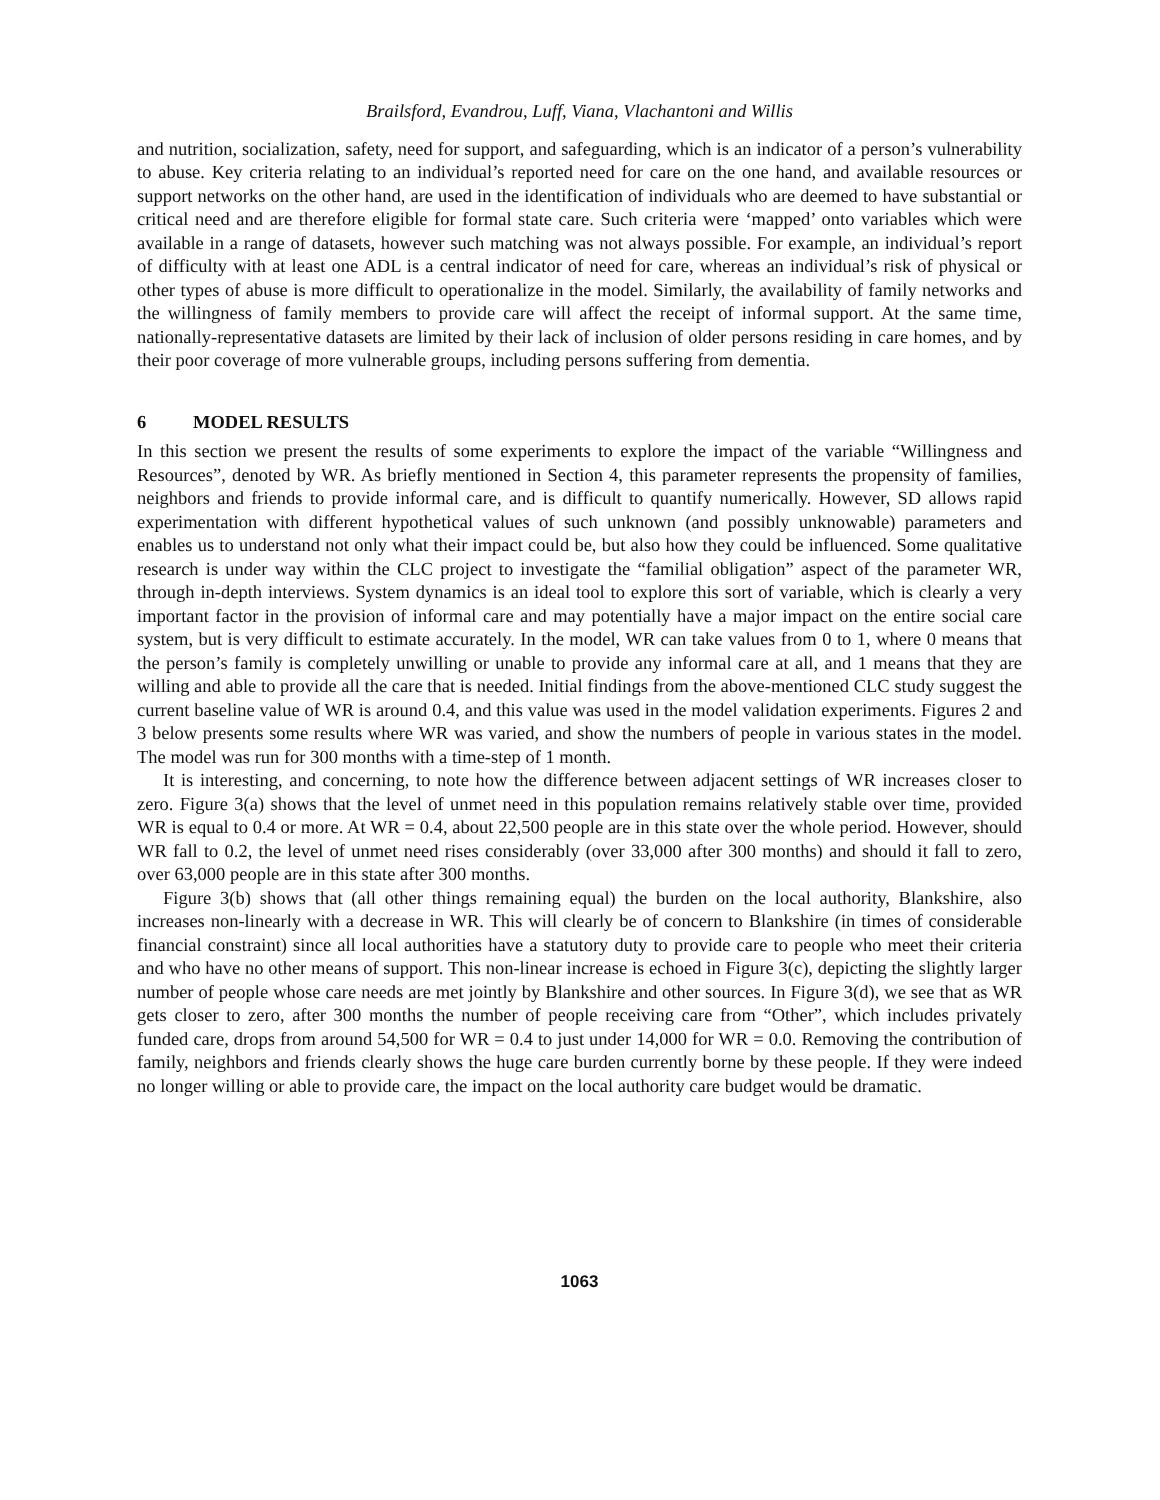Brailsford, Evandrou, Luff, Viana, Vlachantoni and Willis
and nutrition, socialization, safety, need for support, and safeguarding, which is an indicator of a person’s vulnerability to abuse. Key criteria relating to an individual’s reported need for care on the one hand, and available resources or support networks on the other hand, are used in the identification of individuals who are deemed to have substantial or critical need and are therefore eligible for formal state care. Such criteria were ‘mapped’ onto variables which were available in a range of datasets, however such matching was not always possible. For example, an individual’s report of difficulty with at least one ADL is a central indicator of need for care, whereas an individual’s risk of physical or other types of abuse is more difficult to operationalize in the model. Similarly, the availability of family networks and the willingness of family members to provide care will affect the receipt of informal support. At the same time, nationally-representative datasets are limited by their lack of inclusion of older persons residing in care homes, and by their poor coverage of more vulnerable groups, including persons suffering from dementia.
6 MODEL RESULTS
In this section we present the results of some experiments to explore the impact of the variable “Willingness and Resources”, denoted by WR. As briefly mentioned in Section 4, this parameter represents the propensity of families, neighbors and friends to provide informal care, and is difficult to quantify numerically. However, SD allows rapid experimentation with different hypothetical values of such unknown (and possibly unknowable) parameters and enables us to understand not only what their impact could be, but also how they could be influenced. Some qualitative research is under way within the CLC project to investigate the “familial obligation” aspect of the parameter WR, through in-depth interviews. System dynamics is an ideal tool to explore this sort of variable, which is clearly a very important factor in the provision of informal care and may potentially have a major impact on the entire social care system, but is very difficult to estimate accurately. In the model, WR can take values from 0 to 1, where 0 means that the person’s family is completely unwilling or unable to provide any informal care at all, and 1 means that they are willing and able to provide all the care that is needed. Initial findings from the above-mentioned CLC study suggest the current baseline value of WR is around 0.4, and this value was used in the model validation experiments. Figures 2 and 3 below presents some results where WR was varied, and show the numbers of people in various states in the model. The model was run for 300 months with a time-step of 1 month.
It is interesting, and concerning, to note how the difference between adjacent settings of WR increases closer to zero. Figure 3(a) shows that the level of unmet need in this population remains relatively stable over time, provided WR is equal to 0.4 or more. At WR = 0.4, about 22,500 people are in this state over the whole period. However, should WR fall to 0.2, the level of unmet need rises considerably (over 33,000 after 300 months) and should it fall to zero, over 63,000 people are in this state after 300 months.
Figure 3(b) shows that (all other things remaining equal) the burden on the local authority, Blankshire, also increases non-linearly with a decrease in WR. This will clearly be of concern to Blankshire (in times of considerable financial constraint) since all local authorities have a statutory duty to provide care to people who meet their criteria and who have no other means of support. This non-linear increase is echoed in Figure 3(c), depicting the slightly larger number of people whose care needs are met jointly by Blankshire and other sources. In Figure 3(d), we see that as WR gets closer to zero, after 300 months the number of people receiving care from “Other”, which includes privately funded care, drops from around 54,500 for WR = 0.4 to just under 14,000 for WR = 0.0. Removing the contribution of family, neighbors and friends clearly shows the huge care burden currently borne by these people. If they were indeed no longer willing or able to provide care, the impact on the local authority care budget would be dramatic.
1063